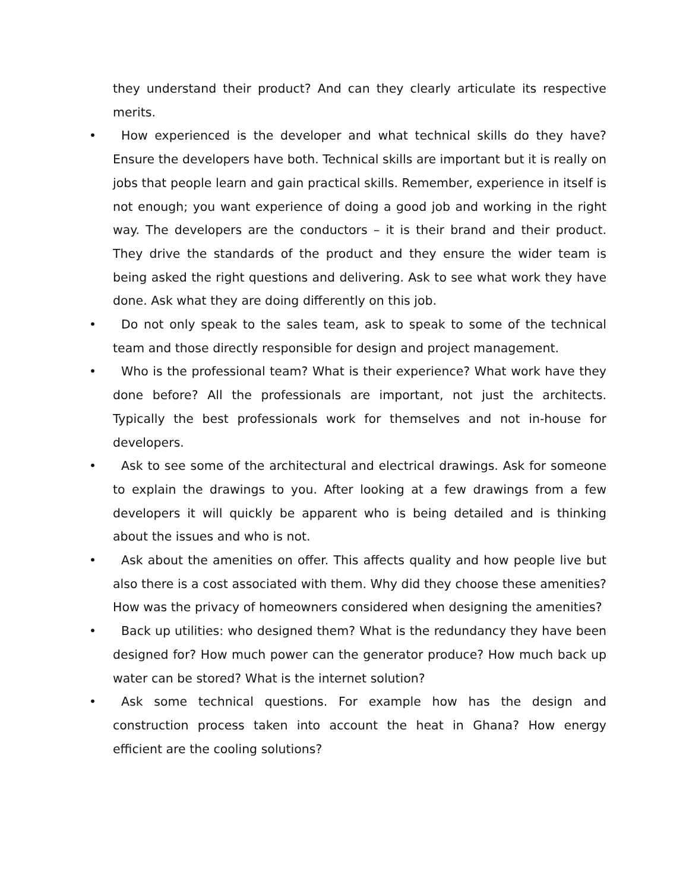they understand their product? And can they clearly articulate its respective merits.
• How experienced is the developer and what technical skills do they have? Ensure the developers have both. Technical skills are important but it is really on jobs that people learn and gain practical skills. Remember, experience in itself is not enough; you want experience of doing a good job and working in the right way. The developers are the conductors – it is their brand and their product. They drive the standards of the product and they ensure the wider team is being asked the right questions and delivering. Ask to see what work they have done. Ask what they are doing differently on this job.
• Do not only speak to the sales team, ask to speak to some of the technical team and those directly responsible for design and project management.
• Who is the professional team? What is their experience? What work have they done before? All the professionals are important, not just the architects. Typically the best professionals work for themselves and not in-house for developers.
• Ask to see some of the architectural and electrical drawings. Ask for someone to explain the drawings to you. After looking at a few drawings from a few developers it will quickly be apparent who is being detailed and is thinking about the issues and who is not.
• Ask about the amenities on offer. This affects quality and how people live but also there is a cost associated with them. Why did they choose these amenities? How was the privacy of homeowners considered when designing the amenities?
• Back up utilities: who designed them? What is the redundancy they have been designed for? How much power can the generator produce? How much back up water can be stored? What is the internet solution?
• Ask some technical questions. For example how has the design and construction process taken into account the heat in Ghana? How energy efficient are the cooling solutions?